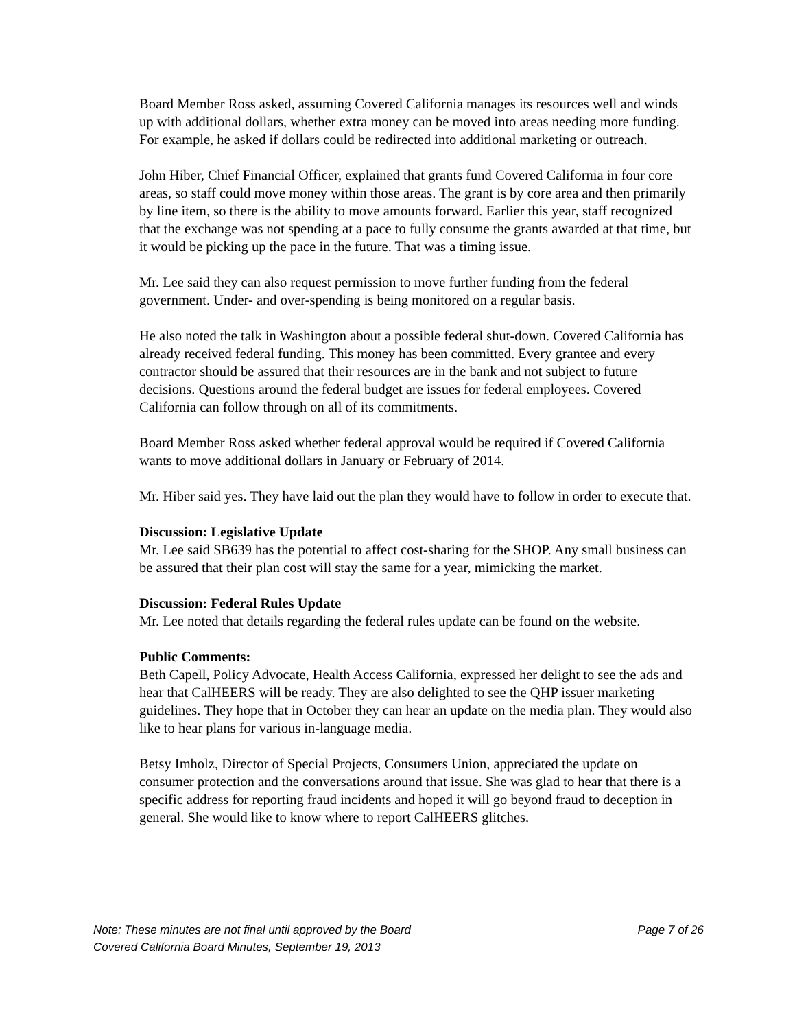Board Member Ross asked, assuming Covered California manages its resources well and winds up with additional dollars, whether extra money can be moved into areas needing more funding. For example, he asked if dollars could be redirected into additional marketing or outreach.
John Hiber, Chief Financial Officer, explained that grants fund Covered California in four core areas, so staff could move money within those areas. The grant is by core area and then primarily by line item, so there is the ability to move amounts forward. Earlier this year, staff recognized that the exchange was not spending at a pace to fully consume the grants awarded at that time, but it would be picking up the pace in the future. That was a timing issue.
Mr. Lee said they can also request permission to move further funding from the federal government. Under- and over-spending is being monitored on a regular basis.
He also noted the talk in Washington about a possible federal shut-down. Covered California has already received federal funding. This money has been committed. Every grantee and every contractor should be assured that their resources are in the bank and not subject to future decisions. Questions around the federal budget are issues for federal employees. Covered California can follow through on all of its commitments.
Board Member Ross asked whether federal approval would be required if Covered California wants to move additional dollars in January or February of 2014.
Mr. Hiber said yes. They have laid out the plan they would have to follow in order to execute that.
Discussion: Legislative Update
Mr. Lee said SB639 has the potential to affect cost-sharing for the SHOP. Any small business can be assured that their plan cost will stay the same for a year, mimicking the market.
Discussion: Federal Rules Update
Mr. Lee noted that details regarding the federal rules update can be found on the website.
Public Comments:
Beth Capell, Policy Advocate, Health Access California, expressed her delight to see the ads and hear that CalHEERS will be ready. They are also delighted to see the QHP issuer marketing guidelines. They hope that in October they can hear an update on the media plan. They would also like to hear plans for various in-language media.
Betsy Imholz, Director of Special Projects, Consumers Union, appreciated the update on consumer protection and the conversations around that issue. She was glad to hear that there is a specific address for reporting fraud incidents and hoped it will go beyond fraud to deception in general. She would like to know where to report CalHEERS glitches.
Note: These minutes are not final until approved by the Board Page 7 of 26
Covered California Board Minutes, September 19, 2013